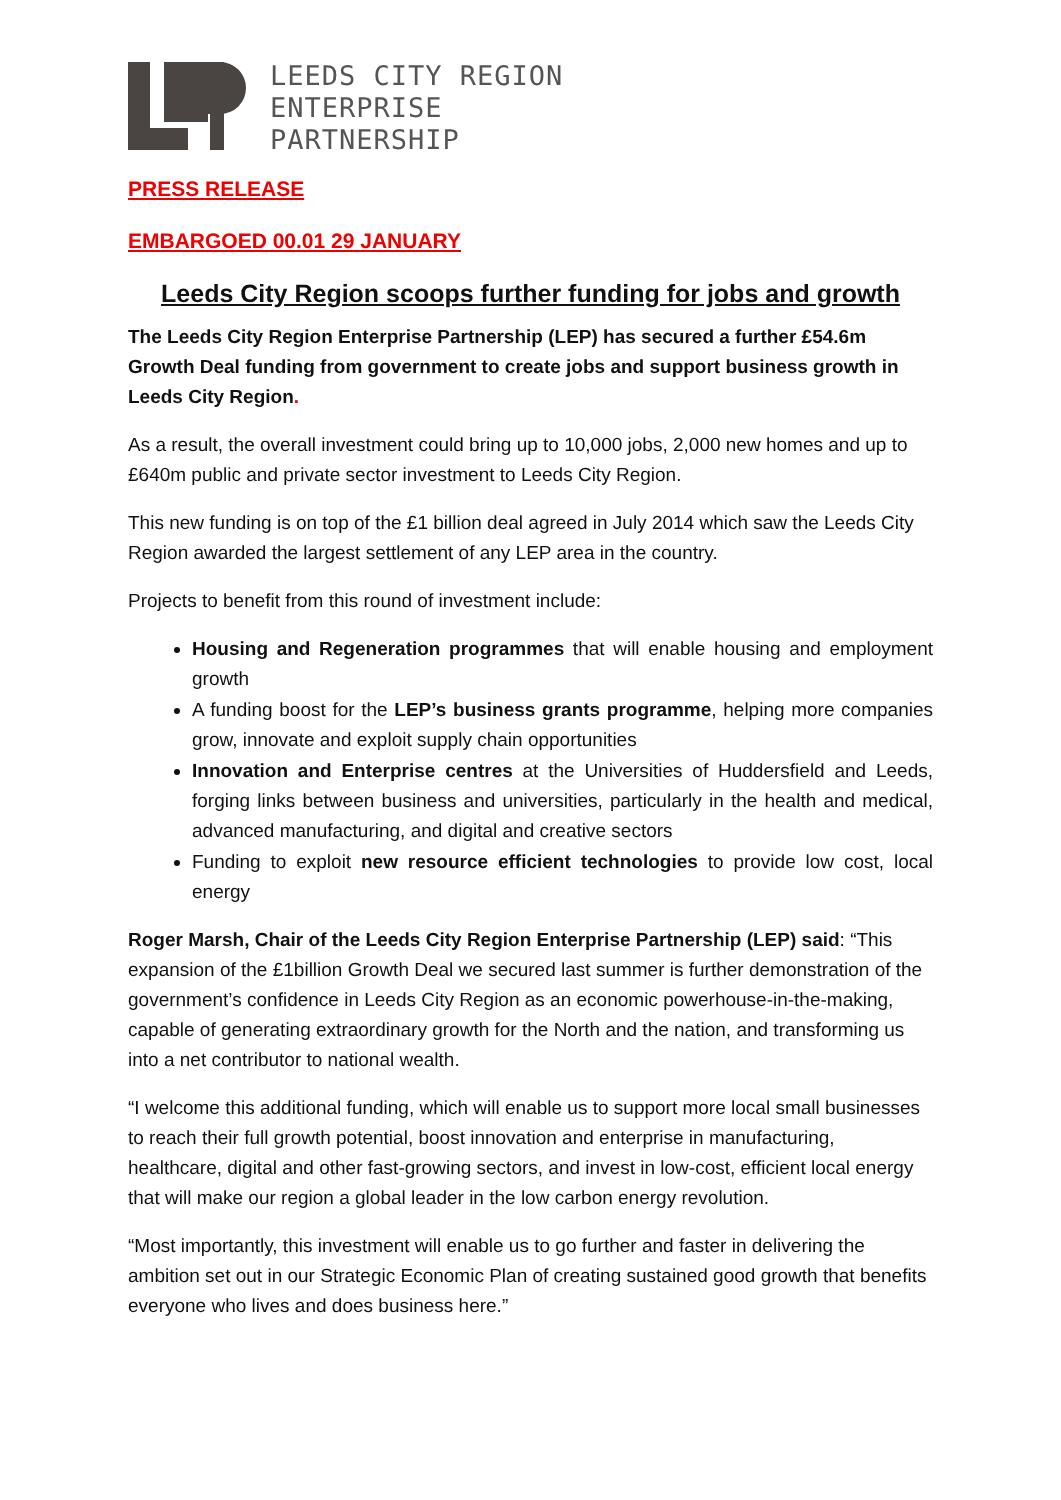LEEDS CITY REGION
ENTERPRISE
PARTNERSHIP
PRESS RELEASE
EMBARGOED 00.01 29 JANUARY
Leeds City Region scoops further funding for jobs and growth
The Leeds City Region Enterprise Partnership (LEP) has secured a further £54.6m Growth Deal funding from government to create jobs and support business growth in Leeds City Region.
As a result, the overall investment could bring up to 10,000 jobs, 2,000 new homes and up to £640m public and private sector investment to Leeds City Region.
This new funding is on top of the £1 billion deal agreed in July 2014 which saw the Leeds City Region awarded the largest settlement of any LEP area in the country.
Projects to benefit from this round of investment include:
Housing and Regeneration programmes that will enable housing and employment growth
A funding boost for the LEP’s business grants programme, helping more companies grow, innovate and exploit supply chain opportunities
Innovation and Enterprise centres at the Universities of Huddersfield and Leeds, forging links between business and universities, particularly in the health and medical, advanced manufacturing, and digital and creative sectors
Funding to exploit new resource efficient technologies to provide low cost, local energy
Roger Marsh, Chair of the Leeds City Region Enterprise Partnership (LEP) said: “This expansion of the £1billion Growth Deal we secured last summer is further demonstration of the government’s confidence in Leeds City Region as an economic powerhouse-in-the-making, capable of generating extraordinary growth for the North and the nation, and transforming us into a net contributor to national wealth.
“I welcome this additional funding, which will enable us to support more local small businesses to reach their full growth potential, boost innovation and enterprise in manufacturing, healthcare, digital and other fast-growing sectors, and invest in low-cost, efficient local energy that will make our region a global leader in the low carbon energy revolution.
“Most importantly, this investment will enable us to go further and faster in delivering the ambition set out in our Strategic Economic Plan of creating sustained good growth that benefits everyone who lives and does business here.”